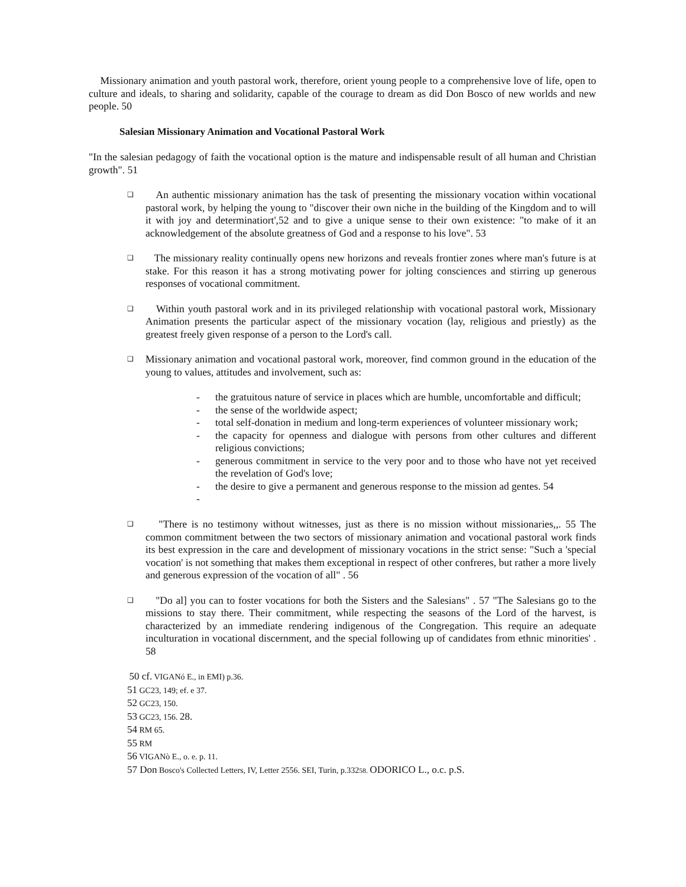Missionary animation and youth pastoral work, therefore, orient young people to a comprehensive love of life, open to culture and ideals, to sharing and solidarity, capable of the courage to dream as did Don Bosco of new worlds and new people. 50
Salesian Missionary Animation and Vocational Pastoral Work
"In the salesian pedagogy of faith the vocational option is the mature and indispensable result of all human and Christian growth". 51
❑
An authentic missionary animation has the task of presenting the missionary vocation within vocational pastoral work, by helping the young to "discover their own niche in the building of the Kingdom and to will it with joy and determinatiort',52 and to give a unique sense to their own existence: "to make of it an acknowledgement of the absolute greatness of God and a response to his love". 53
❑
The missionary reality continually opens new horizons and reveals frontier zones where man's future is at stake. For this reason it has a strong motivating power for jolting consciences and stirring up generous responses of vocational commitment.
❑
Within youth pastoral work and in its privileged relationship with vocational pastoral work, Missionary Animation presents the particular aspect of the missionary vocation (lay, religious and priestly) as the greatest freely given response of a person to the Lord's call.
❑
Missionary animation and vocational pastoral work, moreover, find common ground in the education of the young to values, attitudes and involvement, such as:
- the gratuitous nature of service in places which are humble, uncomfortable and difficult;
- the sense of the worldwide aspect;
- total self-donation in medium and long-term experiences of volunteer missionary work;
- the capacity for openness and dialogue with persons from other cultures and different religious convictions;
- generous commitment in service to the very poor and to those who have not yet received the revelation of God's love;
- the desire to give a permanent and generous response to the mission ad gentes. 54
-
❑
"There is no testimony without witnesses, just as there is no mission without missionaries,,. 55 The common commitment between the two sectors of missionary animation and vocational pastoral work finds its best expression in the care and development of missionary vocations in the strict sense: "Such a 'special vocation' is not something that makes them exceptional in respect of other confreres, but rather a more lively and generous expression of the vocation of all" . 56
❑
"Do al] you can to foster vocations for both the Sisters and the Salesians" . 57 "The Salesians go to the missions to stay there. Their commitment, while respecting the seasons of the Lord of the harvest, is characterized by an immediate rendering indigenous of the Congregation. This require an adequate inculturation in vocational discernment, and the special following up of candidates from ethnic minorities' . 58
50 cf. VIGANó E., in EMI) p.36.
51 GC23, 149; ef. e 37.
52 GC23, 150.
53 GC23, 156. 28.
54 RM 65.
55 RM
56 VIGANò E., o. e. p. 11.
57 Don Bosco's Collected Letters, IV, Letter 2556. SEI, Turin, p.33258. ODORICO L., o.c. p.S.